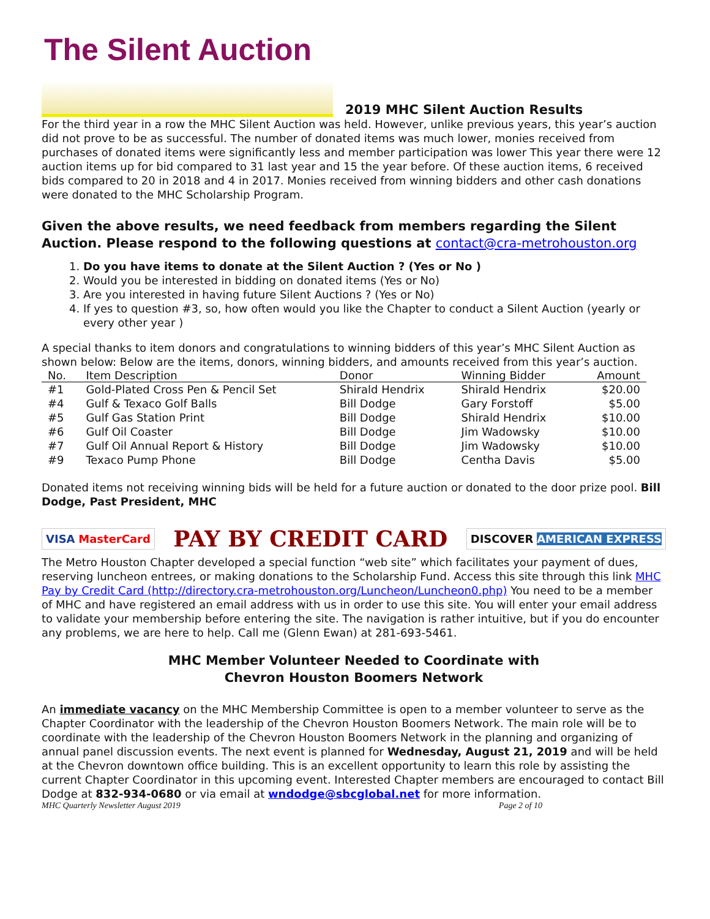The Silent Auction
2019 MHC Silent Auction Results
For the third year in a row the MHC Silent Auction was held. However, unlike previous years, this year’s auction did not prove to be as successful. The number of donated items was much lower, monies received from purchases of donated items were significantly less and member participation was lower This year there were 12 auction items up for bid compared to 31 last year and 15 the year before. Of these auction items, 6 received bids compared to 20 in 2018 and 4 in 2017. Monies received from winning bidders and other cash donations were donated to the MHC Scholarship Program.
Given the above results, we need feedback from members regarding the Silent Auction. Please respond to the following questions at contact@cra-metrohouston.org
1. Do you have items to donate at the Silent Auction ? (Yes or No )
2. Would you be interested in bidding on donated items (Yes or No)
3. Are you interested in having future Silent Auctions ? (Yes or No)
4. If yes to question #3, so, how often would you like the Chapter to conduct a Silent Auction (yearly or every other year )
A special thanks to item donors and congratulations to winning bidders of this year’s MHC Silent Auction as shown below: Below are the items, donors, winning bidders, and amounts received from this year’s auction.
| No. | Item Description | Donor | Winning Bidder | Amount |
| --- | --- | --- | --- | --- |
| #1 | Gold-Plated Cross Pen & Pencil Set | Shirald Hendrix | Shirald Hendrix | $20.00 |
| #4 | Gulf & Texaco Golf Balls | Bill Dodge | Gary Forstoff | $5.00 |
| #5 | Gulf Gas Station Print | Bill Dodge | Shirald Hendrix | $10.00 |
| #6 | Gulf Oil Coaster | Bill Dodge | Jim Wadowsky | $10.00 |
| #7 | Gulf Oil Annual Report & History | Bill Dodge | Jim Wadowsky | $10.00 |
| #9 | Texaco Pump Phone | Bill Dodge | Centha Davis | $5.00 |
Donated items not receiving winning bids will be held for a future auction or donated to the door prize pool. Bill Dodge, Past President, MHC
VISA MasterCard
PAY BY CREDIT CARD
DISCOVER AMERICAN EXPRESS
The Metro Houston Chapter developed a special function “web site” which facilitates your payment of dues, reserving luncheon entrees, or making donations to the Scholarship Fund. Access this site through this link MHC Pay by Credit Card (http://directory.cra-metrohouston.org/Luncheon/Luncheon0.php) You need to be a member of MHC and have registered an email address with us in order to use this site. You will enter your email address to validate your membership before entering the site. The navigation is rather intuitive, but if you do encounter any problems, we are here to help. Call me (Glenn Ewan) at 281-693-5461.
MHC Member Volunteer Needed to Coordinate with
Chevron Houston Boomers Network
An immediate vacancy on the MHC Membership Committee is open to a member volunteer to serve as the Chapter Coordinator with the leadership of the Chevron Houston Boomers Network. The main role will be to coordinate with the leadership of the Chevron Houston Boomers Network in the planning and organizing of annual panel discussion events. The next event is planned for Wednesday, August 21, 2019 and will be held at the Chevron downtown office building. This is an excellent opportunity to learn this role by assisting the current Chapter Coordinator in this upcoming event. Interested Chapter members are encouraged to contact Bill Dodge at 832-934-0680 or via email at wndodge@sbcglobal.net for more information.
MHC Quarterly Newsletter August 2019 Page 2 of 10